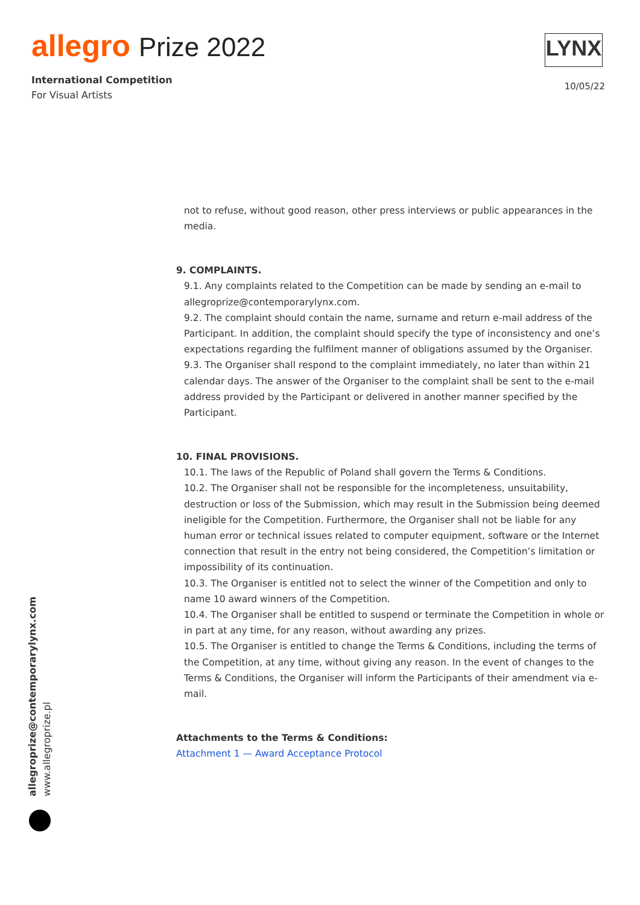allegro Prize 2022
International Competition
For Visual Artists
LYNX
10/05/22
not to refuse, without good reason, other press interviews or public appearances in the media.
9. COMPLAINTS.
9.1. Any complaints related to the Competition can be made by sending an e-mail to allegroprize@contemporarylynx.com.
9.2. The complaint should contain the name, surname and return e-mail address of the Participant. In addition, the complaint should specify the type of inconsistency and one’s expectations regarding the fulfilment manner of obligations assumed by the Organiser.
9.3. The Organiser shall respond to the complaint immediately, no later than within 21 calendar days. The answer of the Organiser to the complaint shall be sent to the e-mail address provided by the Participant or delivered in another manner specified by the Participant.
10. FINAL PROVISIONS.
10.1. The laws of the Republic of Poland shall govern the Terms & Conditions.
10.2. The Organiser shall not be responsible for the incompleteness, unsuitability, destruction or loss of the Submission, which may result in the Submission being deemed ineligible for the Competition. Furthermore, the Organiser shall not be liable for any human error or technical issues related to computer equipment, software or the Internet connection that result in the entry not being considered, the Competition’s limitation or impossibility of its continuation.
10.3. The Organiser is entitled not to select the winner of the Competition and only to name 10 award winners of the Competition.
10.4. The Organiser shall be entitled to suspend or terminate the Competition in whole or in part at any time, for any reason, without awarding any prizes.
10.5. The Organiser is entitled to change the Terms & Conditions, including the terms of the Competition, at any time, without giving any reason. In the event of changes to the Terms & Conditions, the Organiser will inform the Participants of their amendment via e-mail.
Attachments to the Terms & Conditions:
Attachment 1 — Award Acceptance Protocol
allegroprize@contemporarylynx.com
www.allegroprize.pl